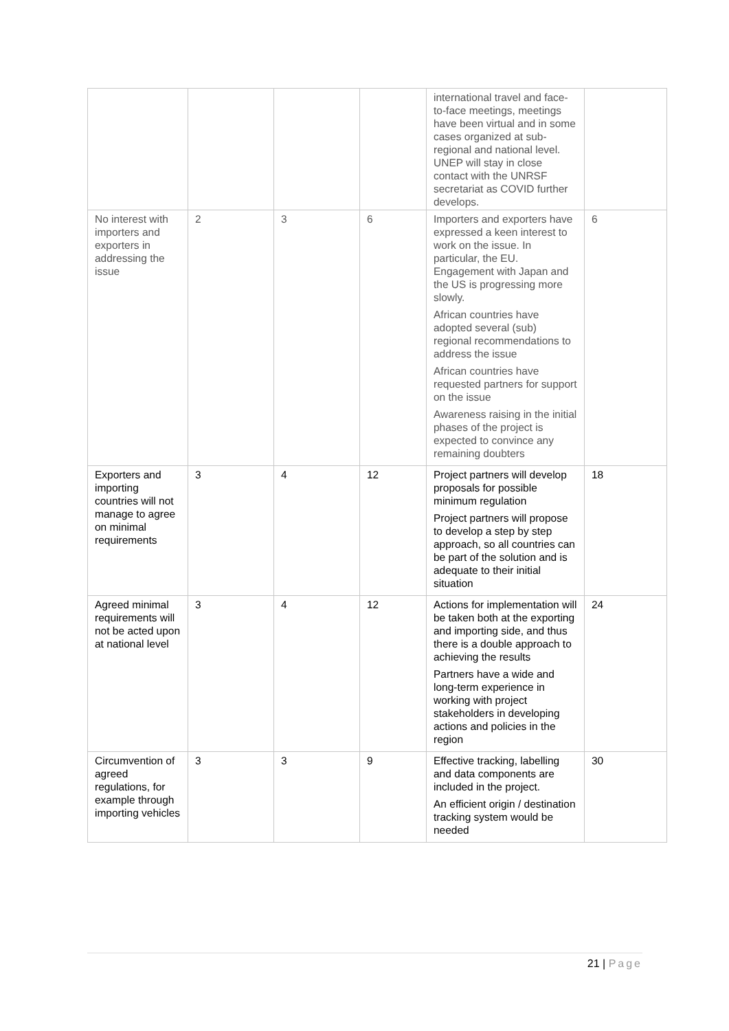| | | | | international travel and face-to-face meetings, meetings have been virtual and in some cases organized at sub-regional and national level. UNEP will stay in close contact with the UNRSF secretariat as COVID further develops. | |
| No interest with importers and exporters in addressing the issue | 2 | 3 | 6 | Importers and exporters have expressed a keen interest to work on the issue. In particular, the EU. Engagement with Japan and the US is progressing more slowly. African countries have adopted several (sub) regional recommendations to address the issue African countries have requested partners for support on the issue Awareness raising in the initial phases of the project is expected to convince any remaining doubters | 6 |
| Exporters and importing countries will not manage to agree on minimal requirements | 3 | 4 | 12 | Project partners will develop proposals for possible minimum regulation Project partners will propose to develop a step by step approach, so all countries can be part of the solution and is adequate to their initial situation | 18 |
| Agreed minimal requirements will not be acted upon at national level | 3 | 4 | 12 | Actions for implementation will be taken both at the exporting and importing side, and thus there is a double approach to achieving the results Partners have a wide and long-term experience in working with project stakeholders in developing actions and policies in the region | 24 |
| Circumvention of agreed regulations, for example through importing vehicles | 3 | 3 | 9 | Effective tracking, labelling and data components are included in the project. An efficient origin / destination tracking system would be needed | 30 |
21 | Page